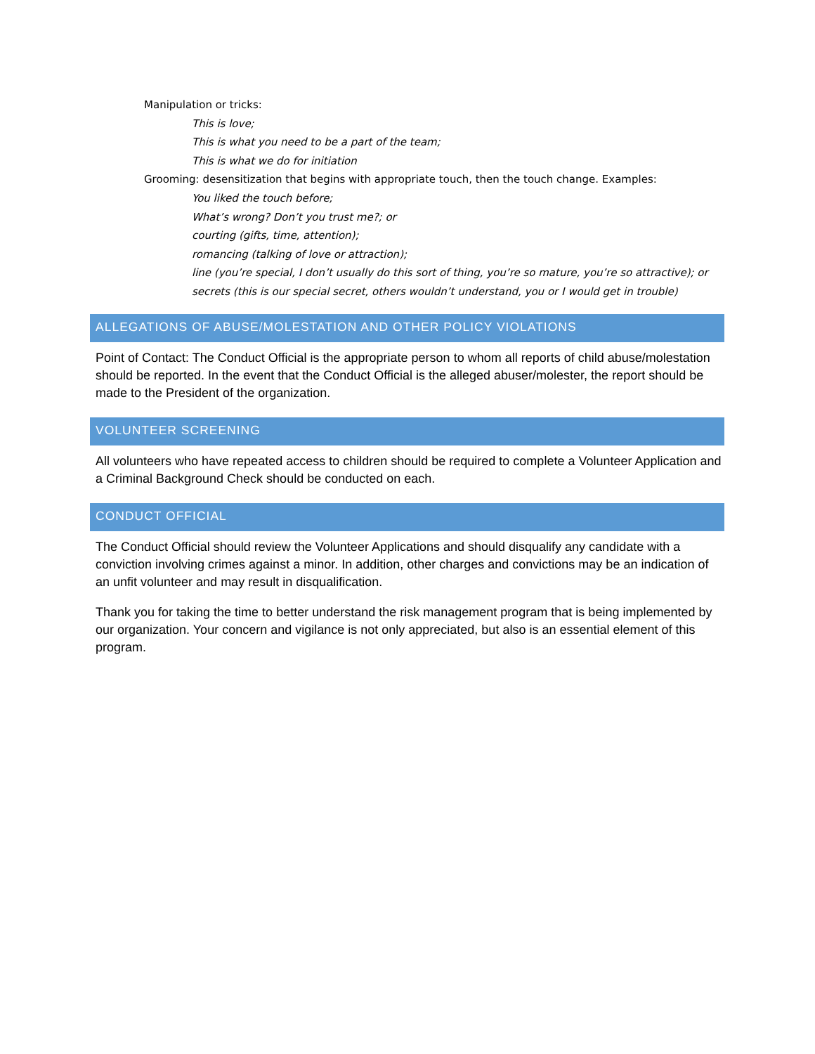Manipulation or tricks:
This is love;
This is what you need to be a part of the team;
This is what we do for initiation
Grooming: desensitization that begins with appropriate touch, then the touch change. Examples:
You liked the touch before;
What’s wrong? Don’t you trust me?; or
courting (gifts, time, attention);
romancing (talking of love or attraction);
line (you’re special, I don’t usually do this sort of thing, you’re so mature, you’re so attractive); or
secrets (this is our special secret, others wouldn’t understand, you or I would get in trouble)
ALLEGATIONS OF ABUSE/MOLESTATION AND OTHER POLICY VIOLATIONS
Point of Contact: The Conduct Official is the appropriate person to whom all reports of child abuse/molestation should be reported. In the event that the Conduct Official is the alleged abuser/molester, the report should be made to the President of the organization.
VOLUNTEER SCREENING
All volunteers who have repeated access to children should be required to complete a Volunteer Application and a Criminal Background Check should be conducted on each.
CONDUCT OFFICIAL
The Conduct Official should review the Volunteer Applications and should disqualify any candidate with a conviction involving crimes against a minor. In addition, other charges and convictions may be an indication of an unfit volunteer and may result in disqualification.
Thank you for taking the time to better understand the risk management program that is being implemented by our organization. Your concern and vigilance is not only appreciated, but also is an essential element of this program.